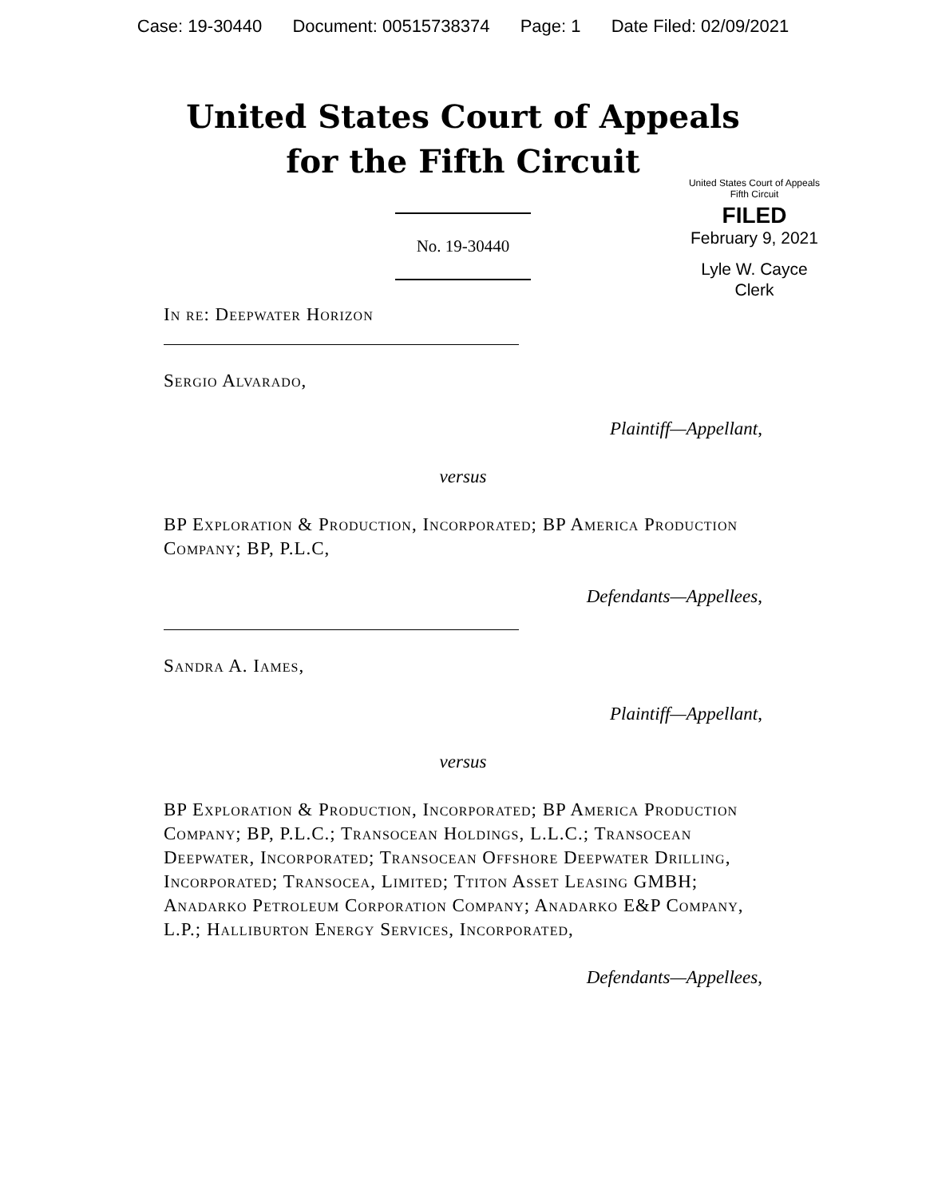Case: 19-30440 Document: 00515738374 Page: 1 Date Filed: 02/09/2021
United States Court of Appeals
for the Fifth Circuit
United States Court of Appeals
Fifth Circuit
FILED
February 9, 2021
Lyle W. Cayce
Clerk
No. 19-30440
In re: Deepwater Horizon
Sergio Alvarado,
Plaintiff—Appellant,
versus
BP Exploration & Production, Incorporated; BP America Production Company; BP, P.L.C,
Defendants—Appellees,
Sandra A. Iames,
Plaintiff—Appellant,
versus
BP Exploration & Production, Incorporated; BP America Production Company; BP, P.L.C.; Transocean Holdings, L.L.C.; Transocean Deepwater, Incorporated; Transocean Offshore Deepwater Drilling, Incorporated; Transocea, Limited; Ttiton Asset Leasing GMBH; Anadarko Petroleum Corporation Company; Anadarko E&P Company, L.P.; Halliburton Energy Services, Incorporated,
Defendants—Appellees,